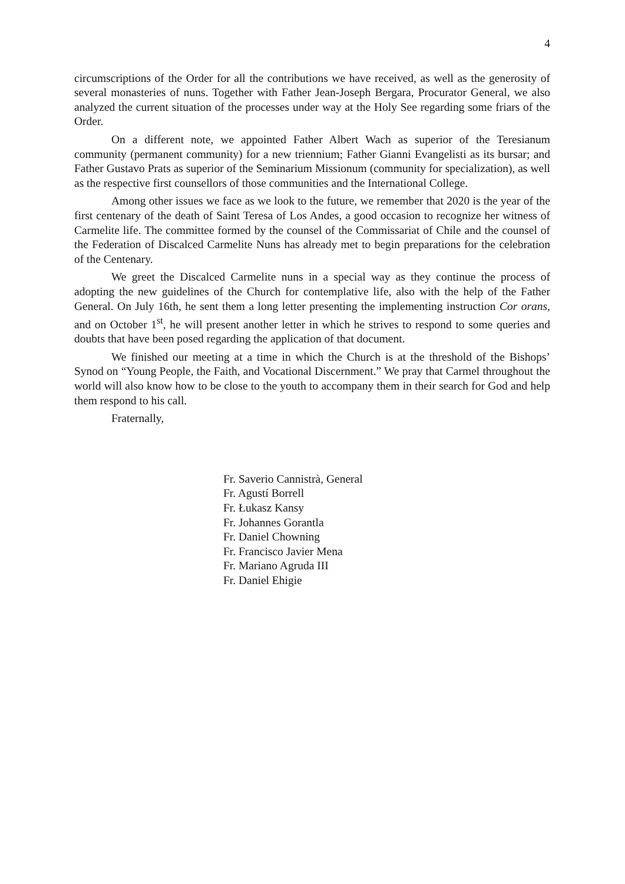4
circumscriptions of the Order for all the contributions we have received, as well as the generosity of several monasteries of nuns. Together with Father Jean-Joseph Bergara, Procurator General, we also analyzed the current situation of the processes under way at the Holy See regarding some friars of the Order.
On a different note, we appointed Father Albert Wach as superior of the Teresianum community (permanent community) for a new triennium; Father Gianni Evangelisti as its bursar; and Father Gustavo Prats as superior of the Seminarium Missionum (community for specialization), as well as the respective first counsellors of those communities and the International College.
Among other issues we face as we look to the future, we remember that 2020 is the year of the first centenary of the death of Saint Teresa of Los Andes, a good occasion to recognize her witness of Carmelite life. The committee formed by the counsel of the Commissariat of Chile and the counsel of the Federation of Discalced Carmelite Nuns has already met to begin preparations for the celebration of the Centenary.
We greet the Discalced Carmelite nuns in a special way as they continue the process of adopting the new guidelines of the Church for contemplative life, also with the help of the Father General. On July 16th, he sent them a long letter presenting the implementing instruction Cor orans, and on October 1<sup>st</sup>, he will present another letter in which he strives to respond to some queries and doubts that have been posed regarding the application of that document.
We finished our meeting at a time in which the Church is at the threshold of the Bishops’ Synod on “Young People, the Faith, and Vocational Discernment.” We pray that Carmel throughout the world will also know how to be close to the youth to accompany them in their search for God and help them respond to his call.
Fraternally,
Fr. Saverio Cannistrà, General
Fr. Agustí Borrell
Fr. Łukasz Kansy
Fr. Johannes Gorantla
Fr. Daniel Chowning
Fr. Francisco Javier Mena
Fr. Mariano Agruda III
Fr. Daniel Ehigie